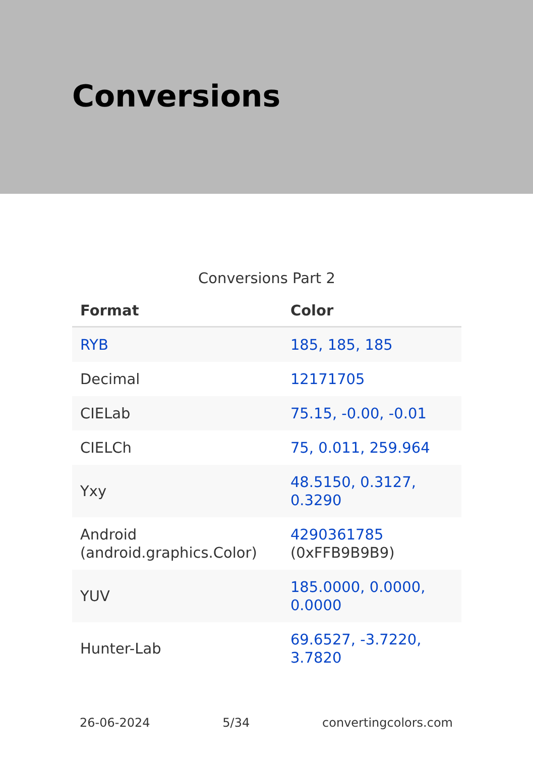Conversions
Conversions Part 2
| Format | Color |
| --- | --- |
| RYB | 185, 185, 185 |
| Decimal | 12171705 |
| CIELab | 75.15, -0.00, -0.01 |
| CIELCh | 75, 0.011, 259.964 |
| Yxy | 48.5150, 0.3127, 0.3290 |
| Android (android.graphics.Color) | 4290361785 (0xFFB9B9B9) |
| YUV | 185.0000, 0.0000, 0.0000 |
| Hunter-Lab | 69.6527, -3.7220, 3.7820 |
26-06-2024 5/34 convertingcolors.com